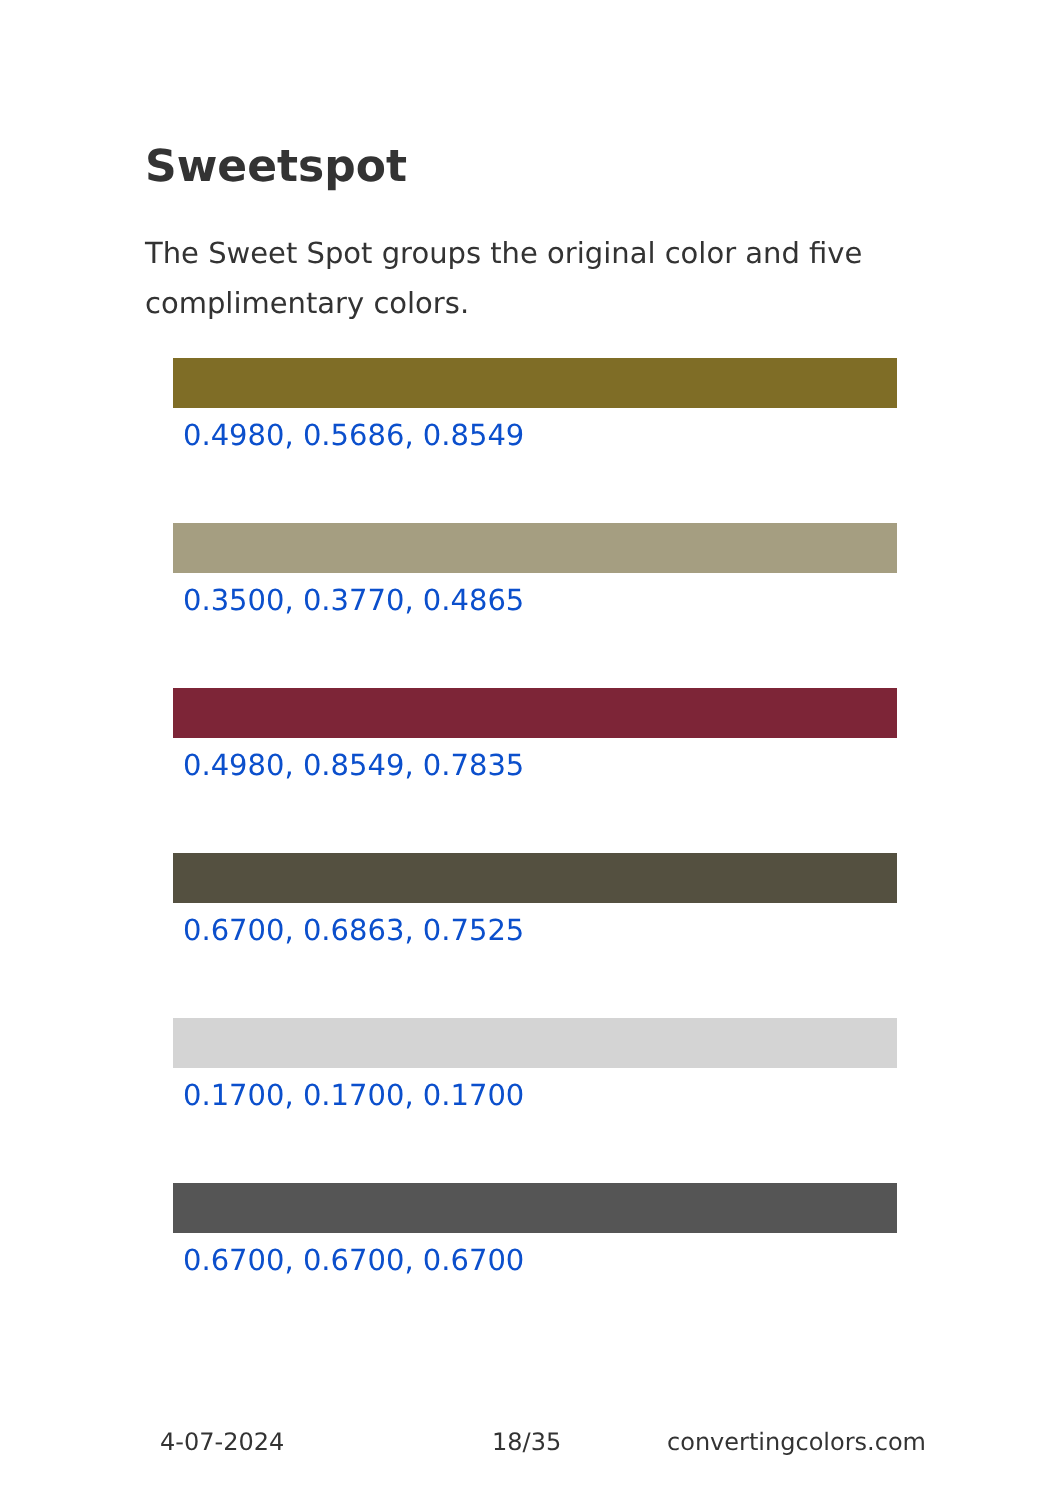Sweetspot
The Sweet Spot groups the original color and five complimentary colors.
0.4980, 0.5686, 0.8549
0.3500, 0.3770, 0.4865
0.4980, 0.8549, 0.7835
0.6700, 0.6863, 0.7525
0.1700, 0.1700, 0.1700
0.6700, 0.6700, 0.6700
4-07-2024 18/35 convertingcolors.com